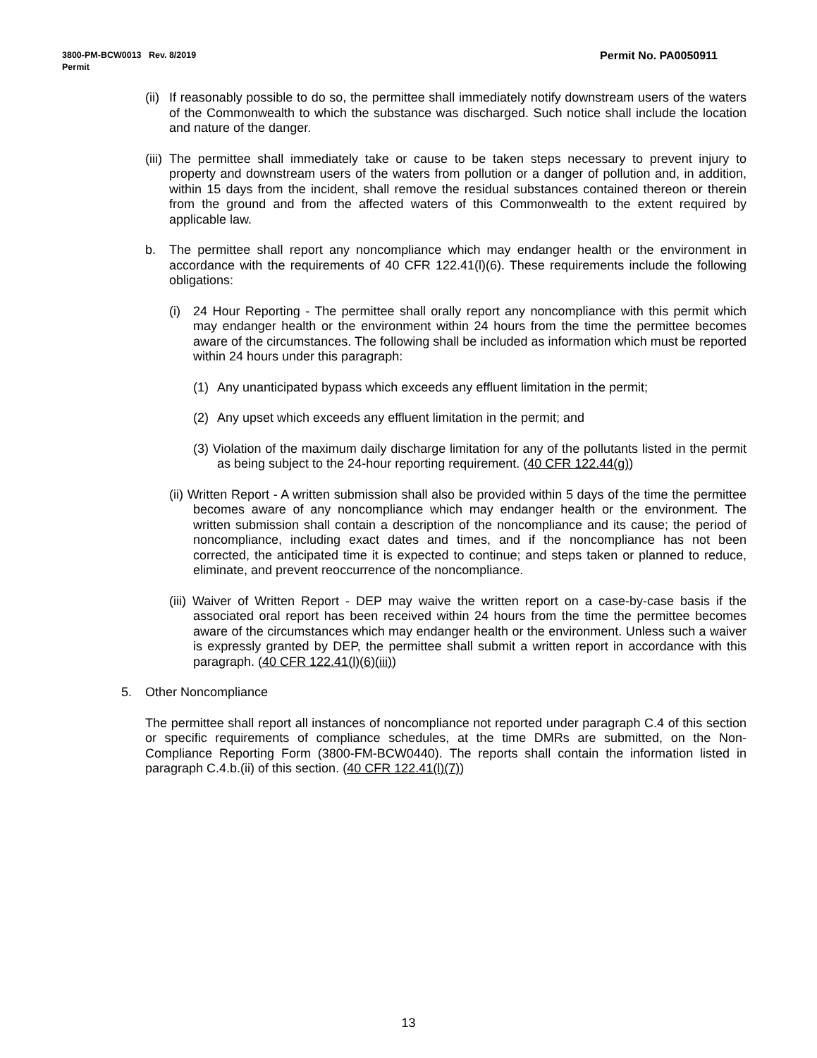Permit No. PA0050911 3800-PM-BCW0013 Rev. 8/2019
Permit
(ii) If reasonably possible to do so, the permittee shall immediately notify downstream users of the waters of the Commonwealth to which the substance was discharged. Such notice shall include the location and nature of the danger.
(iii) The permittee shall immediately take or cause to be taken steps necessary to prevent injury to property and downstream users of the waters from pollution or a danger of pollution and, in addition, within 15 days from the incident, shall remove the residual substances contained thereon or therein from the ground and from the affected waters of this Commonwealth to the extent required by applicable law.
b. The permittee shall report any noncompliance which may endanger health or the environment in accordance with the requirements of 40 CFR 122.41(l)(6). These requirements include the following obligations:
(i) 24 Hour Reporting - The permittee shall orally report any noncompliance with this permit which may endanger health or the environment within 24 hours from the time the permittee becomes aware of the circumstances. The following shall be included as information which must be reported within 24 hours under this paragraph:
(1) Any unanticipated bypass which exceeds any effluent limitation in the permit;
(2) Any upset which exceeds any effluent limitation in the permit; and
(3) Violation of the maximum daily discharge limitation for any of the pollutants listed in the permit as being subject to the 24-hour reporting requirement. (40 CFR 122.44(g))
(ii) Written Report - A written submission shall also be provided within 5 days of the time the permittee becomes aware of any noncompliance which may endanger health or the environment. The written submission shall contain a description of the noncompliance and its cause; the period of noncompliance, including exact dates and times, and if the noncompliance has not been corrected, the anticipated time it is expected to continue; and steps taken or planned to reduce, eliminate, and prevent reoccurrence of the noncompliance.
(iii) Waiver of Written Report - DEP may waive the written report on a case-by-case basis if the associated oral report has been received within 24 hours from the time the permittee becomes aware of the circumstances which may endanger health or the environment. Unless such a waiver is expressly granted by DEP, the permittee shall submit a written report in accordance with this paragraph. (40 CFR 122.41(l)(6)(iii))
5. Other Noncompliance
The permittee shall report all instances of noncompliance not reported under paragraph C.4 of this section or specific requirements of compliance schedules, at the time DMRs are submitted, on the Non-Compliance Reporting Form (3800-FM-BCW0440). The reports shall contain the information listed in paragraph C.4.b.(ii) of this section. (40 CFR 122.41(l)(7))
13